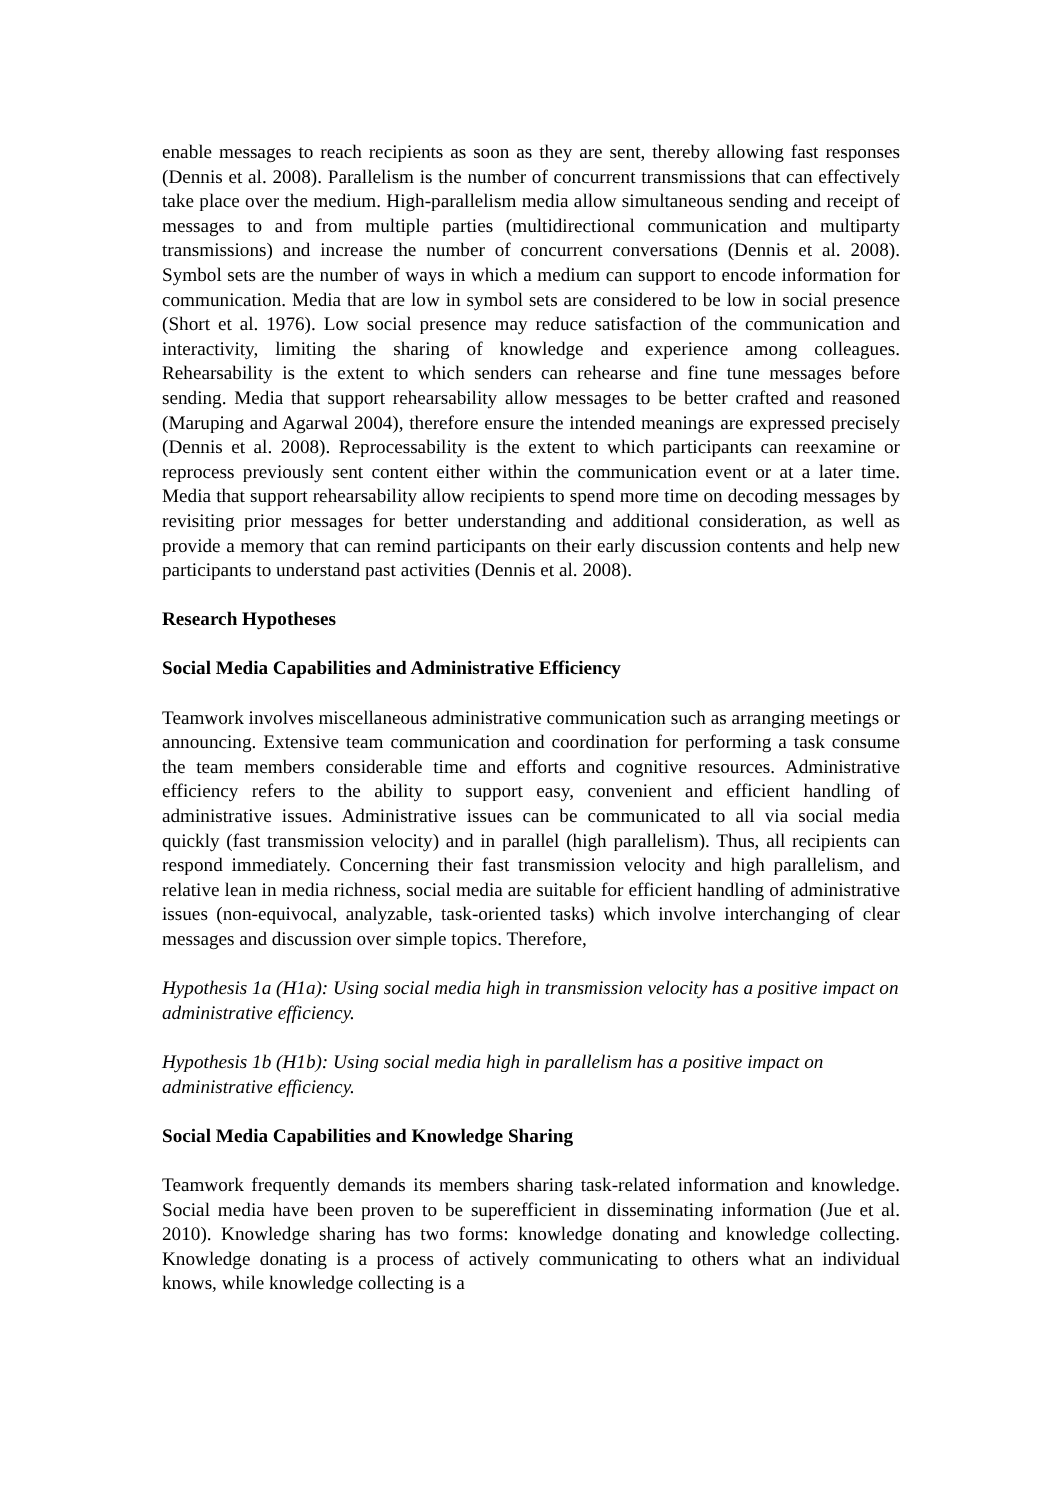enable messages to reach recipients as soon as they are sent, thereby allowing fast responses (Dennis et al. 2008). Parallelism is the number of concurrent transmissions that can effectively take place over the medium. High-parallelism media allow simultaneous sending and receipt of messages to and from multiple parties (multidirectional communication and multiparty transmissions) and increase the number of concurrent conversations (Dennis et al. 2008). Symbol sets are the number of ways in which a medium can support to encode information for communication. Media that are low in symbol sets are considered to be low in social presence (Short et al. 1976). Low social presence may reduce satisfaction of the communication and interactivity, limiting the sharing of knowledge and experience among colleagues. Rehearsability is the extent to which senders can rehearse and fine tune messages before sending. Media that support rehearsability allow messages to be better crafted and reasoned (Maruping and Agarwal 2004), therefore ensure the intended meanings are expressed precisely (Dennis et al. 2008). Reprocessability is the extent to which participants can reexamine or reprocess previously sent content either within the communication event or at a later time. Media that support rehearsability allow recipients to spend more time on decoding messages by revisiting prior messages for better understanding and additional consideration, as well as provide a memory that can remind participants on their early discussion contents and help new participants to understand past activities (Dennis et al. 2008).
Research Hypotheses
Social Media Capabilities and Administrative Efficiency
Teamwork involves miscellaneous administrative communication such as arranging meetings or announcing. Extensive team communication and coordination for performing a task consume the team members considerable time and efforts and cognitive resources. Administrative efficiency refers to the ability to support easy, convenient and efficient handling of administrative issues. Administrative issues can be communicated to all via social media quickly (fast transmission velocity) and in parallel (high parallelism). Thus, all recipients can respond immediately. Concerning their fast transmission velocity and high parallelism, and relative lean in media richness, social media are suitable for efficient handling of administrative issues (non-equivocal, analyzable, task-oriented tasks) which involve interchanging of clear messages and discussion over simple topics. Therefore,
Hypothesis 1a (H1a): Using social media high in transmission velocity has a positive impact on administrative efficiency.
Hypothesis 1b (H1b): Using social media high in parallelism has a positive impact on administrative efficiency.
Social Media Capabilities and Knowledge Sharing
Teamwork frequently demands its members sharing task-related information and knowledge. Social media have been proven to be superefficient in disseminating information (Jue et al. 2010). Knowledge sharing has two forms: knowledge donating and knowledge collecting. Knowledge donating is a process of actively communicating to others what an individual knows, while knowledge collecting is a